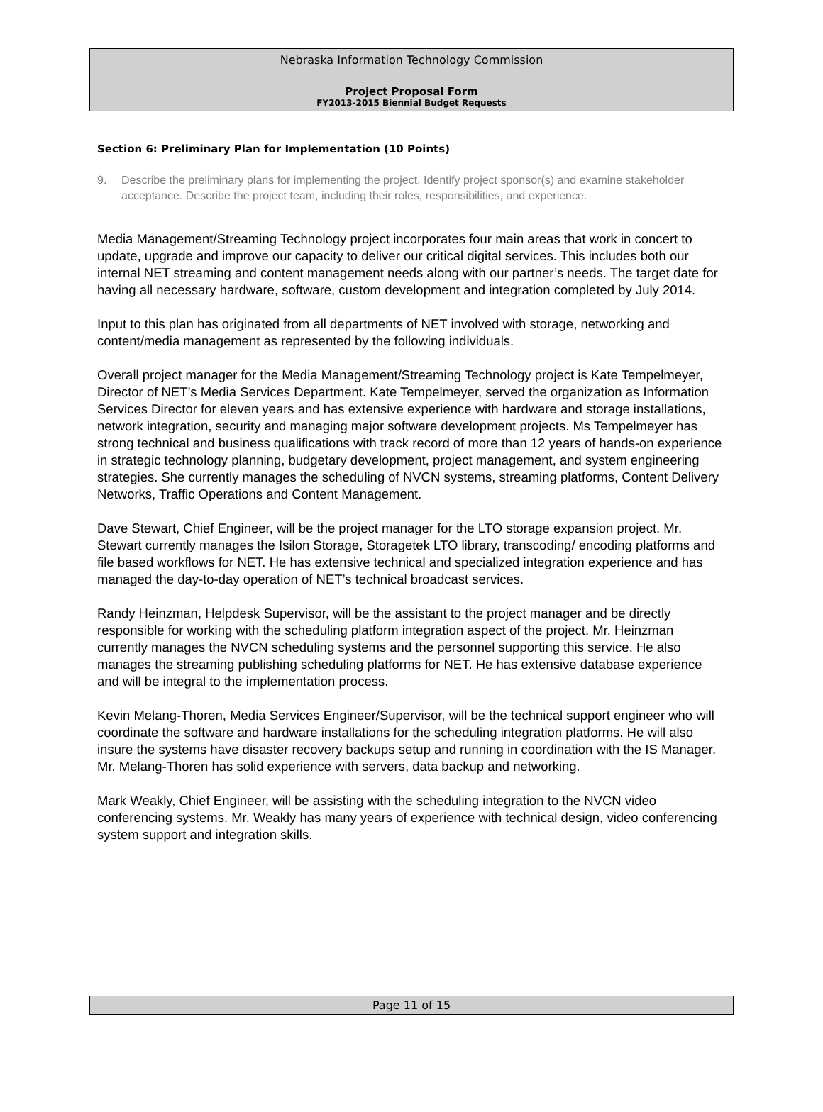Nebraska Information Technology Commission
Project Proposal Form
FY2013-2015 Biennial Budget Requests
Section 6: Preliminary Plan for Implementation (10 Points)
9. Describe the preliminary plans for implementing the project. Identify project sponsor(s) and examine stakeholder acceptance. Describe the project team, including their roles, responsibilities, and experience.
Media Management/Streaming Technology project incorporates four main areas that work in concert to update, upgrade and improve our capacity to deliver our critical digital services. This includes both our internal NET streaming and content management needs along with our partner’s needs. The target date for having all necessary hardware, software, custom development and integration completed by July 2014.
Input to this plan has originated from all departments of NET involved with storage, networking and content/media management as represented by the following individuals.
Overall project manager for the Media Management/Streaming Technology project is Kate Tempelmeyer, Director of NET’s Media Services Department. Kate Tempelmeyer, served the organization as Information Services Director for eleven years and has extensive experience with hardware and storage installations, network integration, security and managing major software development projects. Ms Tempelmeyer has strong technical and business qualifications with track record of more than 12 years of hands-on experience in strategic technology planning, budgetary development, project management, and system engineering strategies. She currently manages the scheduling of NVCN systems, streaming platforms, Content Delivery Networks, Traffic Operations and Content Management.
Dave Stewart, Chief Engineer, will be the project manager for the LTO storage expansion project. Mr. Stewart currently manages the Isilon Storage, Storagetek LTO library, transcoding/ encoding platforms and file based workflows for NET. He has extensive technical and specialized integration experience and has managed the day-to-day operation of NET’s technical broadcast services.
Randy Heinzman, Helpdesk Supervisor, will be the assistant to the project manager and be directly responsible for working with the scheduling platform integration aspect of the project. Mr. Heinzman currently manages the NVCN scheduling systems and the personnel supporting this service. He also manages the streaming publishing scheduling platforms for NET. He has extensive database experience and will be integral to the implementation process.
Kevin Melang-Thoren, Media Services Engineer/Supervisor, will be the technical support engineer who will coordinate the software and hardware installations for the scheduling integration platforms. He will also insure the systems have disaster recovery backups setup and running in coordination with the IS Manager. Mr. Melang-Thoren has solid experience with servers, data backup and networking.
Mark Weakly, Chief Engineer, will be assisting with the scheduling integration to the NVCN video conferencing systems. Mr. Weakly has many years of experience with technical design, video conferencing system support and integration skills.
Page 11 of 15